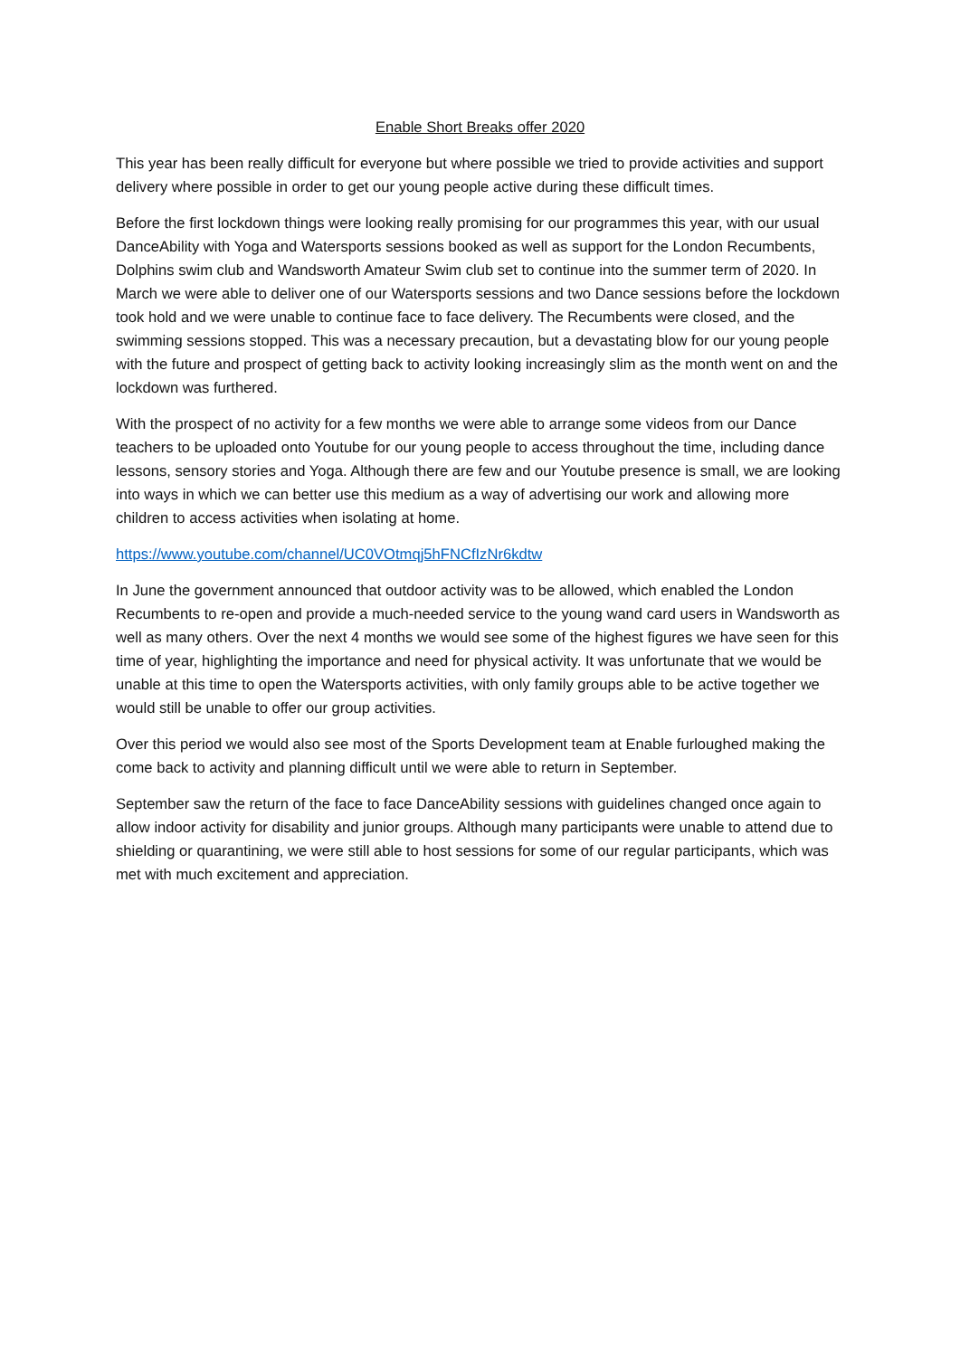Enable Short Breaks offer 2020
This year has been really difficult for everyone but where possible we tried to provide activities and support delivery where possible in order to get our young people active during these difficult times.
Before the first lockdown things were looking really promising for our programmes this year, with our usual DanceAbility with Yoga and Watersports sessions booked as well as support for the London Recumbents, Dolphins swim club and Wandsworth Amateur Swim club set to continue into the summer term of 2020. In March we were able to deliver one of our Watersports sessions and two Dance sessions before the lockdown took hold and we were unable to continue face to face delivery. The Recumbents were closed, and the swimming sessions stopped. This was a necessary precaution, but a devastating blow for our young people with the future and prospect of getting back to activity looking increasingly slim as the month went on and the lockdown was furthered.
With the prospect of no activity for a few months we were able to arrange some videos from our Dance teachers to be uploaded onto Youtube for our young people to access throughout the time, including dance lessons, sensory stories and Yoga. Although there are few and our Youtube presence is small, we are looking into ways in which we can better use this medium as a way of advertising our work and allowing more children to access activities when isolating at home.
https://www.youtube.com/channel/UC0VOtmqj5hFNCfIzNr6kdtw
In June the government announced that outdoor activity was to be allowed, which enabled the London Recumbents to re-open and provide a much-needed service to the young wand card users in Wandsworth as well as many others. Over the next 4 months we would see some of the highest figures we have seen for this time of year, highlighting the importance and need for physical activity. It was unfortunate that we would be unable at this time to open the Watersports activities, with only family groups able to be active together we would still be unable to offer our group activities.
Over this period we would also see most of the Sports Development team at Enable furloughed making the come back to activity and planning difficult until we were able to return in September.
September saw the return of the face to face DanceAbility sessions with guidelines changed once again to allow indoor activity for disability and junior groups. Although many participants were unable to attend due to shielding or quarantining, we were still able to host sessions for some of our regular participants, which was met with much excitement and appreciation.